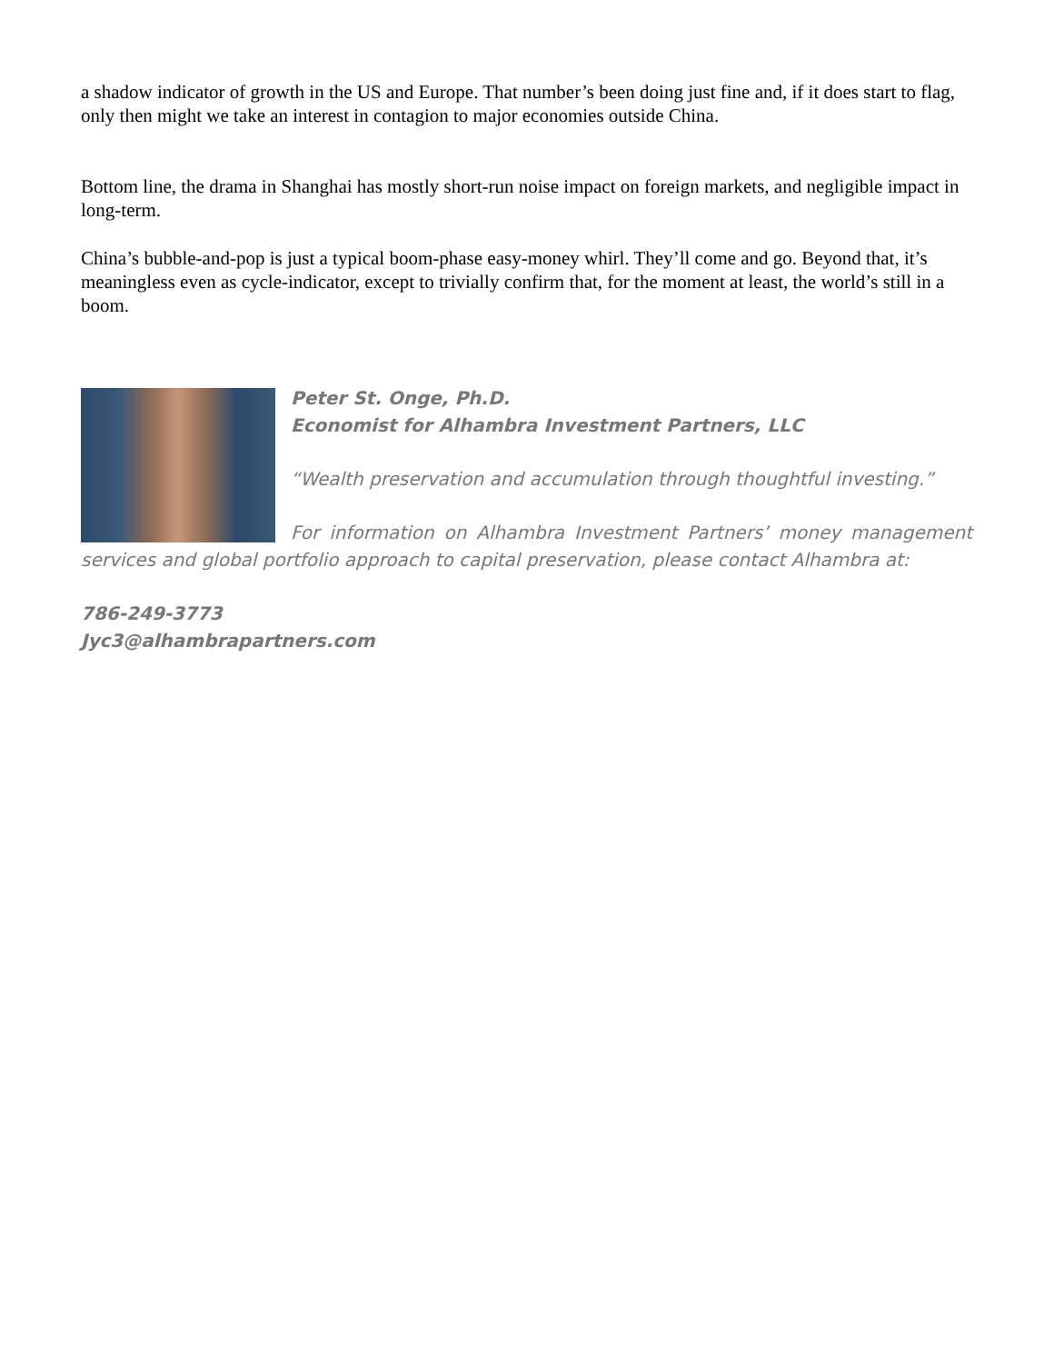a shadow indicator of growth in the US and Europe. That number’s been doing just fine and, if it does start to flag, only then might we take an interest in contagion to major economies outside China.
Bottom line, the drama in Shanghai has mostly short-run noise impact on foreign markets, and negligible impact in long-term.
China’s bubble-and-pop is just a typical boom-phase easy-money whirl. They’ll come and go. Beyond that, it’s meaningless even as cycle-indicator, except to trivially confirm that, for the moment at least, the world’s still in a boom.
Peter St. Onge, Ph.D.
Economist for Alhambra Investment Partners, LLC
“Wealth preservation and accumulation through thoughtful investing.”
For information on Alhambra Investment Partners’ money management services and global portfolio approach to capital preservation, please contact Alhambra at:
786-249-3773
Jyc3@alhambrapartners.com